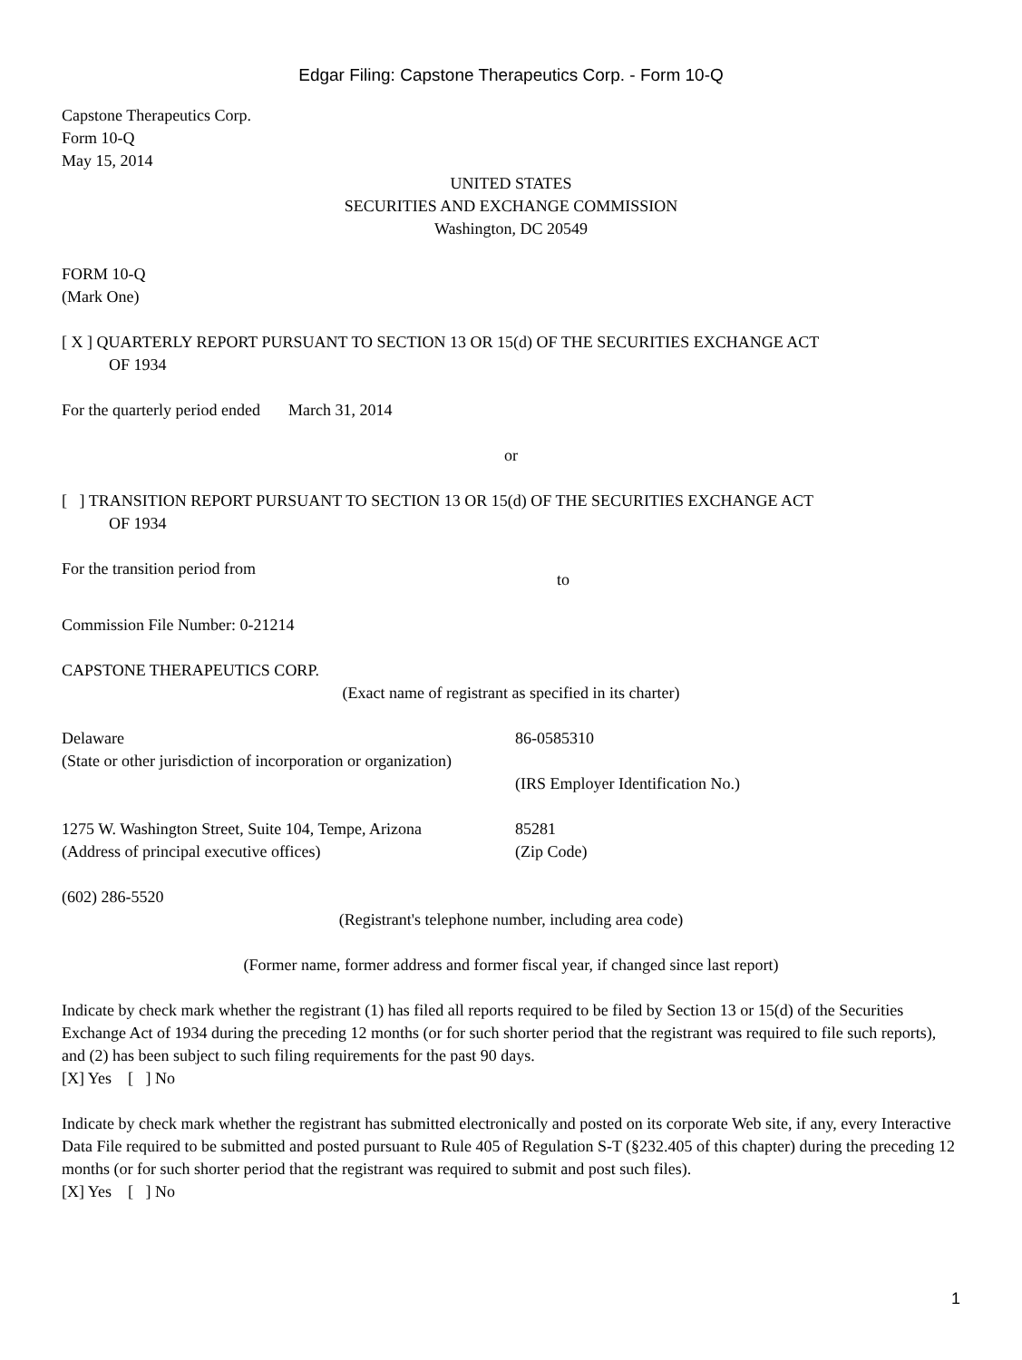Edgar Filing: Capstone Therapeutics Corp. - Form 10-Q
Capstone Therapeutics Corp.
Form 10-Q
May 15, 2014
UNITED STATES
SECURITIES AND EXCHANGE COMMISSION
Washington, DC 20549
FORM 10-Q
(Mark One)
[ X ] QUARTERLY REPORT PURSUANT TO SECTION 13 OR 15(d) OF THE SECURITIES EXCHANGE ACT
OF 1934
For the quarterly period ended
March 31, 2014
or
[ ] TRANSITION REPORT PURSUANT TO SECTION 13 OR 15(d) OF THE SECURITIES EXCHANGE ACT
OF 1934
For the transition period from
to
Commission File Number: 0-21214
CAPSTONE THERAPEUTICS CORP.
(Exact name of registrant as specified in its charter)
Delaware
(State or other jurisdiction of incorporation or organization)
86-0585310
(IRS Employer Identification No.)
1275 W. Washington Street, Suite 104, Tempe, Arizona
(Address of principal executive offices)
85281
(Zip Code)
(602) 286-5520
(Registrant's telephone number, including area code)
(Former name, former address and former fiscal year, if changed since last report)
Indicate by check mark whether the registrant (1) has filed all reports required to be filed by Section 13 or 15(d) of the Securities Exchange Act of 1934 during the preceding 12 months (or for such shorter period that the registrant was required to file such reports), and (2) has been subject to such filing requirements for the past 90 days.
[X] Yes [ ] No
Indicate by check mark whether the registrant has submitted electronically and posted on its corporate Web site, if any, every Interactive Data File required to be submitted and posted pursuant to Rule 405 of Regulation S-T (§232.405 of this chapter) during the preceding 12 months (or for such shorter period that the registrant was required to submit and post such files).
[X] Yes [ ] No
1